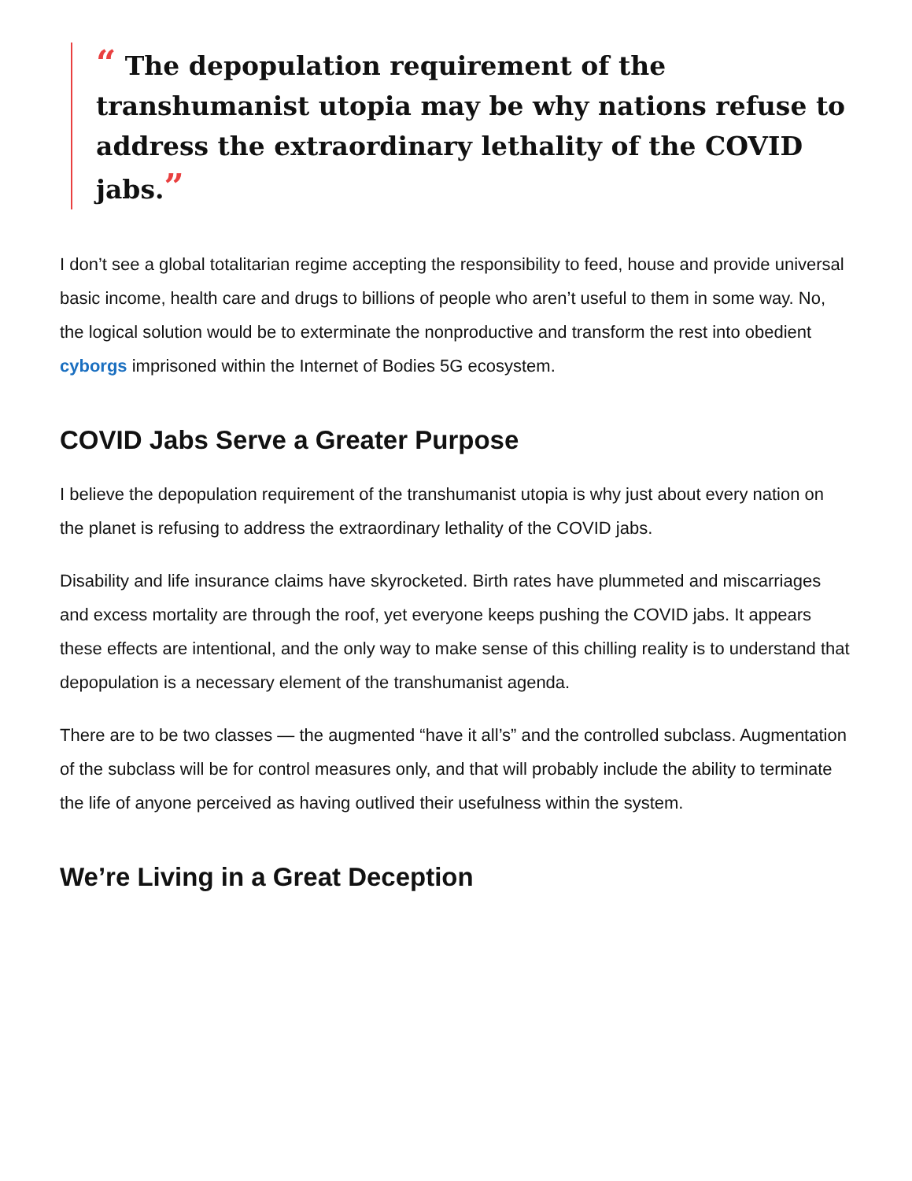“ The depopulation requirement of the transhumanist utopia may be why nations refuse to address the extraordinary lethality of the COVID jabs.”
I don’t see a global totalitarian regime accepting the responsibility to feed, house and provide universal basic income, health care and drugs to billions of people who aren’t useful to them in some way. No, the logical solution would be to exterminate the nonproductive and transform the rest into obedient cyborgs imprisoned within the Internet of Bodies 5G ecosystem.
COVID Jabs Serve a Greater Purpose
I believe the depopulation requirement of the transhumanist utopia is why just about every nation on the planet is refusing to address the extraordinary lethality of the COVID jabs.
Disability and life insurance claims have skyrocketed. Birth rates have plummeted and miscarriages and excess mortality are through the roof, yet everyone keeps pushing the COVID jabs. It appears these effects are intentional, and the only way to make sense of this chilling reality is to understand that depopulation is a necessary element of the transhumanist agenda.
There are to be two classes — the augmented “have it all’s” and the controlled subclass. Augmentation of the subclass will be for control measures only, and that will probably include the ability to terminate the life of anyone perceived as having outlived their usefulness within the system.
We’re Living in a Great Deception